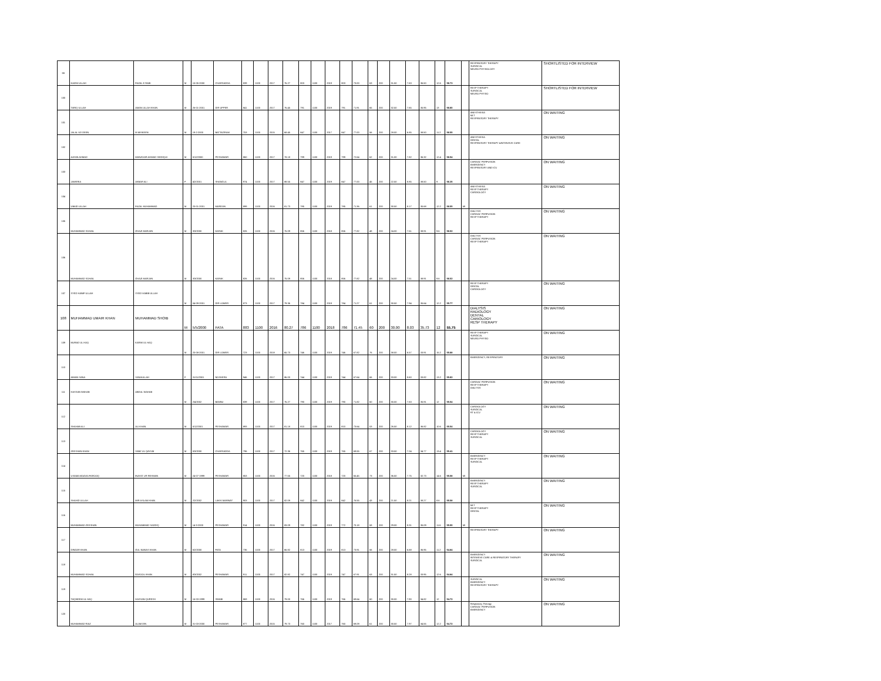| 99 | KAZIM ULLAH | FAZAL E RABI | M | 15-05-2000 | CHARSADDA | 839 | 1100 | 2017 | 76.27 | 803 | 1100 | 2019 | 803 | 73.00 | 63 | 200 | 31.50 | 7.63 | 36.50 | 12.6 | 56.73 | | RESPIRATORY THERAPY SURGICAL NEURO PHYSIOLOGY | SHORTLISTED FOR INTERVIEW |
| 100 | TARIQ ULLAH | AMAN ULLAH KHAN | M | 26-01-2001 | DIR UPPER | 841 | 1100 | 2017 | 76.45 | 791 | 1100 | 2019 | 791 | 71.91 | 65 | 200 | 32.50 | 7.65 | 35.95 | 13 | 56.60 | | RESP THERAPY SURGICAL NEURO PHYSIO | SHORTLISTED FOR INTERVIEW |
| 101 | JALAL UD DEEN | M MISKEEN | M | 19-2-2000 | BATTAGRAM | 753 | 1100 | 2015 | 68.45 | 847 | 1100 | 2017 | 847 | 77.00 | 56 | 200 | 28.00 | 6.85 | 38.50 | 11.2 | 56.55 | | ANESTHESIA MLT RESPIRATORY THERAPY | ON WAITING |
| 102 | AAYAN AHMAD | MANZOOR AHMAD SIDDIQUI | M | 5/12/2000 | PESHAWAR | 860 | 1100 | 2017 | 78.18 | 799 | 1100 | 2019 | 799 | 72.64 | 62 | 200 | 31.00 | 7.82 | 36.32 | 12.4 | 56.54 | | ANESTHESIA DENTAL RESPIRATORY THERAPY &INTENSIVE CARE | ON WAITING |
| 103 | JAWERIA | AKBAR ALI | F | 4/2/2001 | SHANGLA | 974 | 1100 | 2017 | 88.55 | 847 | 1100 | 2019 | 847 | 77.00 | 45 | 200 | 22.50 | 8.85 | 38.50 | 9 | 56.35 | | CARDIAC PERFUSION EMERGENCY RESPIRATORY AND ICU | ON WAITING |
| 104 | UBAID ULLAH | FAZAL MUHAMMAD | M | 20-01-2001 | MARDAN | 899 | 1100 | 2016 | 81.73 | 785 | 1100 | 2019 | 785 | 71.36 | 61 | 200 | 30.50 | 8.17 | 35.68 | 12.2 | 56.05 | MI | ANESTHESIA RESP THERAPY CARDIOLOGY | ON WAITING |
| 105 | MUHAMMAD SOHAIL | GHAZI MARJAN | M | 3/3/2000 | KARAK | 826 | 1100 | 2016 | 75.09 | 856 | 1100 | 2018 | 856 | 77.82 | 48 | 200 | 24.00 | 7.51 | 38.91 | 9.6 | 56.02 | | DIALYSIS CARDIAC PERFUSION RESP THERAPY | ON WAITING |
| 106 | MUHAMMAD SOHAIL | GHAZI MARJAN | M | 3/3/2000 | KARAK | 826 | 1100 | 2016 | 75.09 | 856 | 1100 | 2018 | 856 | 77.82 | 48 | 200 | 24.00 | 7.51 | 38.91 | 9.6 | 56.02 | | DIALYSIS CARDIAC PERFUSION RESP THERAPY | ON WAITING |
| 107 | SYED HANIF ULLAH | SYED HABIB ULLAH | M | 04-09-2001 | DIR LOWER | 873 | 1100 | 2017 | 79.36 | 784 | 1100 | 2019 | 784 | 71.27 | 61 | 200 | 30.50 | 7.94 | 35.64 | 12.2 | 55.77 | | RESP THERAPY DENTAL CARDIOLOGY | ON WAITING |
| 108 | MUHAMMAD UMAIR KHAN | MUHAMMAD SHOIB | M | 5/5/2000 | FATA | 883 | 1100 | 2016 | 80.27 | 786 | 1100 | 2018 | 786 | 71.45 | 60 | 200 | 30.00 | 8.03 | 35.73 | 12 | 55.75 | | DIALYSIS RADIOLOGY DENTAL CARIOLOGY RESP THERAPY | ON WAITING |
| 109 | MURAD UL HAQ | KARIM UL HAQ | M | 20-08-2001 | DIR LOWER | 723 | 1100 | 2018 | 65.73 | 746 | 1100 | 2019 | 746 | 67.82 | 76 | 200 | 38.00 | 6.57 | 33.91 | 15.2 | 55.68 | | RESP THERAPY SURGICAL NEURO PHYSIO | ON WAITING |
| 110 | AIMAN SANA | SANAULLAH | F | 31/11/2001 | NOSHERA | 946 | 1100 | 2017 | 86.00 | 744 | 1100 | 2019 | 744 | 67.64 | 66 | 200 | 33.00 | 8.60 | 33.82 | 13.2 | 55.62 | | EMERGENCY, RESPIRATORY | ON WAITING |
| 111 | HASSAN WAHAB | ABDUL WAHAB | M | 2/4/2002 | BANNU | 839 | 1100 | 2017 | 76.27 | 790 | 1100 | 2019 | 790 | 71.82 | 60 | 200 | 30.00 | 7.63 | 35.91 | 12 | 55.54 | | CARDIAC PERFUSION RESP THERAPY DIALYSIS | ON WAITING |
| 112 | SHAHAB ALI | ALI KHAN | M | 5/12/2001 | PESHAWAR | 893 | 1100 | 2017 | 81.18 | 810 | 1100 | 2019 | 810 | 73.64 | 53 | 200 | 26.50 | 8.12 | 36.82 | 10.6 | 55.54 | | CARDIOLOGY SURGICAL RT & ICU | ON WAITING |
| 113 | ZEESHAN KHAN | SABZ UL QAYUM | M | 5/3/2000 | CHARSADDA | 796 | 1100 | 2017 | 72.36 | 765 | 1100 | 2019 | 765 | 69.55 | 67 | 200 | 33.50 | 7.24 | 34.77 | 13.4 | 55.41 | | CARDIOLOGY RESP THERAPY SURGICAL | ON WAITING |
| 114 | USAMA MOAVIA FAROOQ | INAYAT UR REHMAN | M | 24-07-1999 | PESHAWAR | 853 | 1100 | 2016 | 77.55 | 720 | 1100 | 2018 | 720 | 65.45 | 73 | 200 | 36.50 | 7.75 | 32.73 | 14.6 | 55.08 | MI | EMERGENCY RESP THERAPY SURGICAL | ON WAITING |
| 115 | SHAHID ULLAH | MIR ASLAM KHAN | M | 2/2/2002 | LAKKI MARWAT | 903 | 1100 | 2017 | 82.09 | 842 | 1100 | 2019 | 842 | 76.55 | 43 | 200 | 21.50 | 8.21 | 38.27 | 8.6 | 55.08 | | EMERGENCY RESP THERAPY SURGICAL | ON WAITING |
| 116 | MUHAMMAD ZEESHAN | MUHAMMAD SADDIQ | M | 14-3-2000 | PESHAWAR | 914 | 1100 | 2016 | 83.09 | 782 | 1100 | 2019 | 772 | 70.18 | 58 | 200 | 29.00 | 8.31 | 35.09 | 11.6 | 55.00 | MI | MLT RESP THERAPY DENTAL | ON WAITING |
| 117 | DINDAR KHAN | GUL NAWAS KHAN | M | 6/2/2000 | FATA | 735 | 1100 | 2017 | 66.82 | 813 | 1100 | 2019 | 813 | 73.91 | 56 | 200 | 28.00 | 6.68 | 36.95 | 11.2 | 54.84 | | RESPIRATORY THERAPY | ON WAITING |
| 118 | MUHAMMAD SOHAIL | RASOOL KHAN | M | 8/3/2002 | PESHAWAR | 911 | 1100 | 2017 | 82.82 | 747 | 1100 | 2019 | 747 | 67.91 | 63 | 200 | 31.50 | 8.28 | 33.95 | 12.6 | 54.84 | | EMERGENCY INTENSIVE CARE & RESPIRATORY THERAPY SURGICAL | ON WAITING |
| 119 | TAQWEEM UL HAQ | HASSAN QURESH | M | 16-03-1999 | SWABI | 869 | 1100 | 2016 | 79.00 | 766 | 1100 | 2019 | 766 | 69.64 | 60 | 200 | 30.00 | 7.90 | 34.82 | 12 | 54.72 | | SURGICAL EMERGENCY RESPIRATORY THERAPY | ON WAITING |
| 120 | MUHAMMAD RIAZ | ALAM DIN | M | 31-03-2000 | PESHAWAR | 877 | 1100 | 2015 | 79.73 | 760 | 1100 | 2017 | 760 | 69.09 | 61 | 200 | 30.50 | 7.97 | 34.55 | 12.2 | 54.72 | | Respiratory Therapy CARDIAC PERFUSION EMERGENCY | ON WAITING |